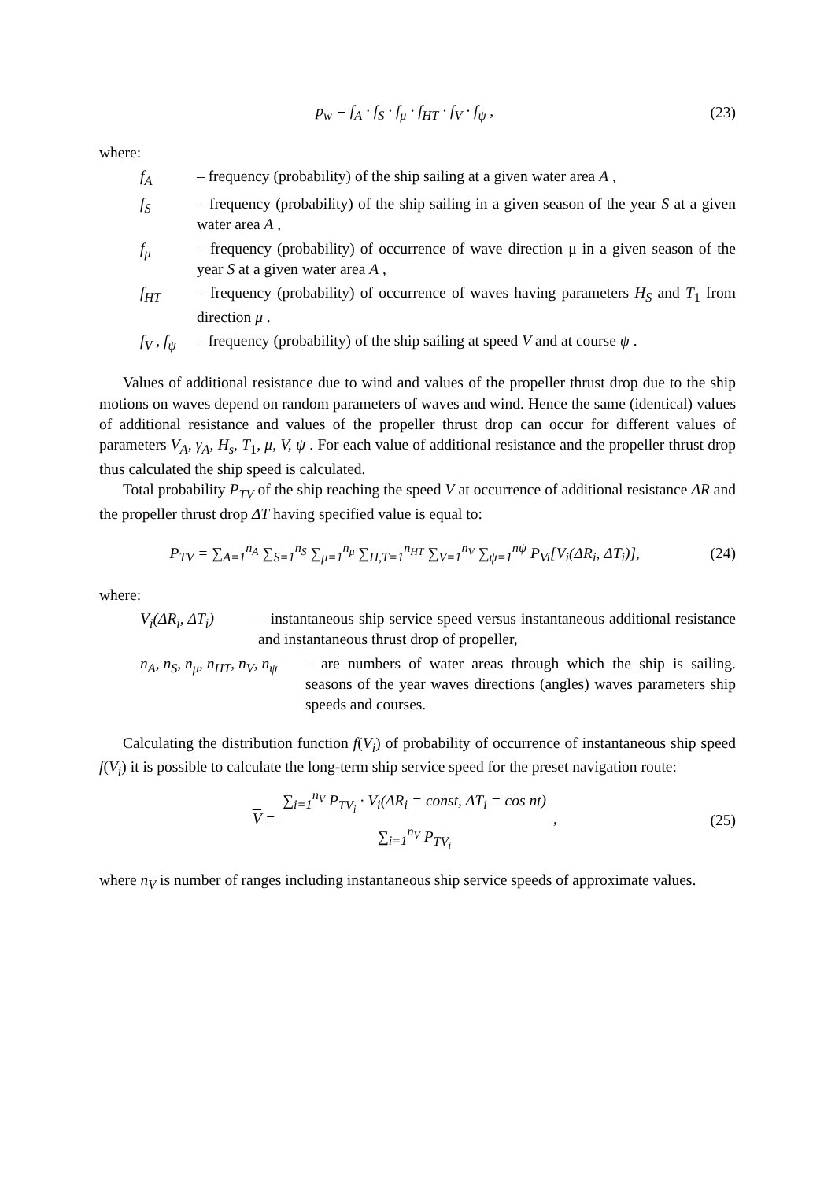p<sub>w</sub> = f<sub>A</sub> · f<sub>S</sub> · f<sub>μ</sub> · f<sub>HT</sub> · f<sub>V</sub> · f<sub>ψ</sub> ,
(23)
where:
f<sub>A</sub> – frequency (probability) of the ship sailing at a given water area A ,
f<sub>S</sub> – frequency (probability) of the ship sailing in a given season of the year S at a given water area A ,
f<sub>μ</sub> – frequency (probability) of occurrence of wave direction μ in a given season of the year S at a given water area A ,
f<sub>HT</sub> – frequency (probability) of occurrence of waves having parameters H<sub>S</sub> and T<sub>1</sub> from direction μ .
f<sub>V</sub> , f<sub>ψ</sub>
– frequency (probability) of the ship sailing at speed V and at course ψ .
Values of additional resistance due to wind and values of the propeller thrust drop due to the ship motions on waves depend on random parameters of waves and wind. Hence the same (identical) values of additional resistance and values of the propeller thrust drop can occur for different values of parameters V<sub>A</sub>, γ<sub>A</sub>, H<sub>s</sub>, T<sub>1</sub>, μ, V, ψ . For each value of additional resistance and the propeller thrust drop thus calculated the ship speed is calculated.
Total probability P<sub>TV</sub> of the ship reaching the speed V at occurrence of additional resistance ΔR and the propeller thrust drop ΔT having specified value is equal to:
P<sub>TV</sub> = ∑<sub>A=1</sub><sup>n<sub>A</sub></sup> ∑<sub>S=1</sub><sup>n<sub>S</sub></sup> ∑<sub>μ=1</sub><sup>n<sub>μ</sub></sup> ∑<sub>H,T=1</sub><sup>n<sub>HT</sub></sup> ∑<sub>V=1</sub><sup>n<sub>V</sub></sup> ∑<sub>ψ=1</sub><sup>nψ</sup> P<sub>Vi</sub>[V<sub>i</sub>(ΔR<sub>i</sub>, ΔT<sub>i</sub>)],
(24)
where:
V<sub>i</sub>(ΔR<sub>i</sub>, ΔT<sub>i</sub>) – instantaneous ship service speed versus instantaneous additional resistance and instantaneous thrust drop of propeller,
n<sub>A</sub>, n<sub>S</sub>, n<sub>μ</sub>, n<sub>HT</sub>, n<sub>V</sub>, n<sub>ψ</sub>
– are numbers of water areas through which the ship is sailing. seasons of the year waves directions (angles) waves parameters ship speeds and courses.
Calculating the distribution function f(V<sub>i</sub>) of probability of occurrence of instantaneous ship speed f(V<sub>i</sub>) it is possible to calculate the long-term ship service speed for the preset navigation route:
V =
∑<sub>i=1</sub><sup>n<sub>V</sub></sup> P<sub>TV<sub>i</sub></sub> · V<sub>i</sub>(ΔR<sub>i</sub> = const, ΔT<sub>i</sub> = cos nt)
∑<sub>i=1</sub><sup>n<sub>V</sub></sup> P<sub>TV<sub>i</sub></sub>
,
(25)
where n<sub>V</sub> is number of ranges including instantaneous ship service speeds of approximate values.